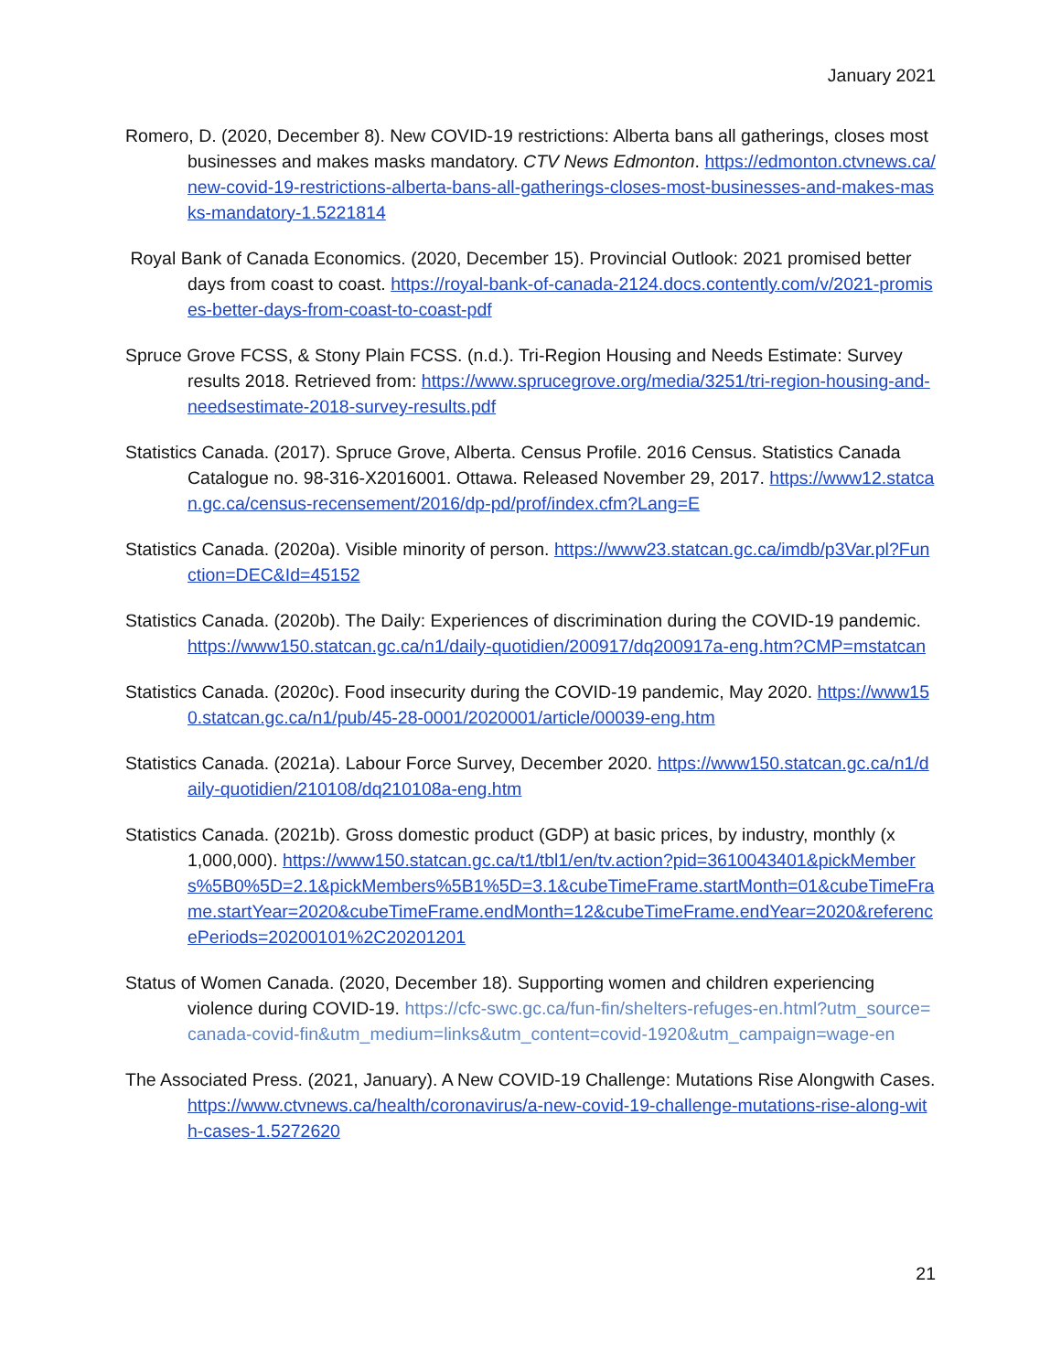January 2021
Romero, D. (2020, December 8). New COVID-19 restrictions: Alberta bans all gatherings, closes most businesses and makes masks mandatory. CTV News Edmonton. https://edmonton.ctvnews.ca/new-covid-19-restrictions-alberta-bans-all-gatherings-closes-most-businesses-and-makes-masks-mandatory-1.5221814
Royal Bank of Canada Economics. (2020, December 15). Provincial Outlook: 2021 promised better days from coast to coast. https://royal-bank-of-canada-2124.docs.contently.com/v/2021-promises-better-days-from-coast-to-coast-pdf
Spruce Grove FCSS, & Stony Plain FCSS. (n.d.). Tri-Region Housing and Needs Estimate: Survey results 2018. Retrieved from: https://www.sprucegrove.org/media/3251/tri-region-housing-and-needsestimate-2018-survey-results.pdf
Statistics Canada. (2017). Spruce Grove, Alberta. Census Profile. 2016 Census. Statistics Canada Catalogue no. 98-316-X2016001. Ottawa. Released November 29, 2017. https://www12.statcan.gc.ca/census-recensement/2016/dp-pd/prof/index.cfm?Lang=E
Statistics Canada. (2020a). Visible minority of person. https://www23.statcan.gc.ca/imdb/p3Var.pl?Function=DEC&Id=45152
Statistics Canada. (2020b). The Daily: Experiences of discrimination during the COVID-19 pandemic. https://www150.statcan.gc.ca/n1/daily-quotidien/200917/dq200917a-eng.htm?CMP=mstatcan
Statistics Canada. (2020c). Food insecurity during the COVID-19 pandemic, May 2020. https://www150.statcan.gc.ca/n1/pub/45-28-0001/2020001/article/00039-eng.htm
Statistics Canada. (2021a). Labour Force Survey, December 2020. https://www150.statcan.gc.ca/n1/daily-quotidien/210108/dq210108a-eng.htm
Statistics Canada. (2021b). Gross domestic product (GDP) at basic prices, by industry, monthly (x 1,000,000). https://www150.statcan.gc.ca/t1/tbl1/en/tv.action?pid=3610043401&pickMembers%5B0%5D=2.1&pickMembers%5B1%5D=3.1&cubeTimeFrame.startMonth=01&cubeTimeFrame.startYear=2020&cubeTimeFrame.endMonth=12&cubeTimeFrame.endYear=2020&referencePeriods=20200101%2C20201201
Status of Women Canada. (2020, December 18). Supporting women and children experiencing violence during COVID-19. https://cfc-swc.gc.ca/fun-fin/shelters-refuges-en.html?utm_source=canada-covid-fin&utm_medium=links&utm_content=covid-1920&utm_campaign=wage-en
The Associated Press. (2021, January). A New COVID-19 Challenge: Mutations Rise Alongwith Cases. https://www.ctvnews.ca/health/coronavirus/a-new-covid-19-challenge-mutations-rise-along-with-cases-1.5272620
21